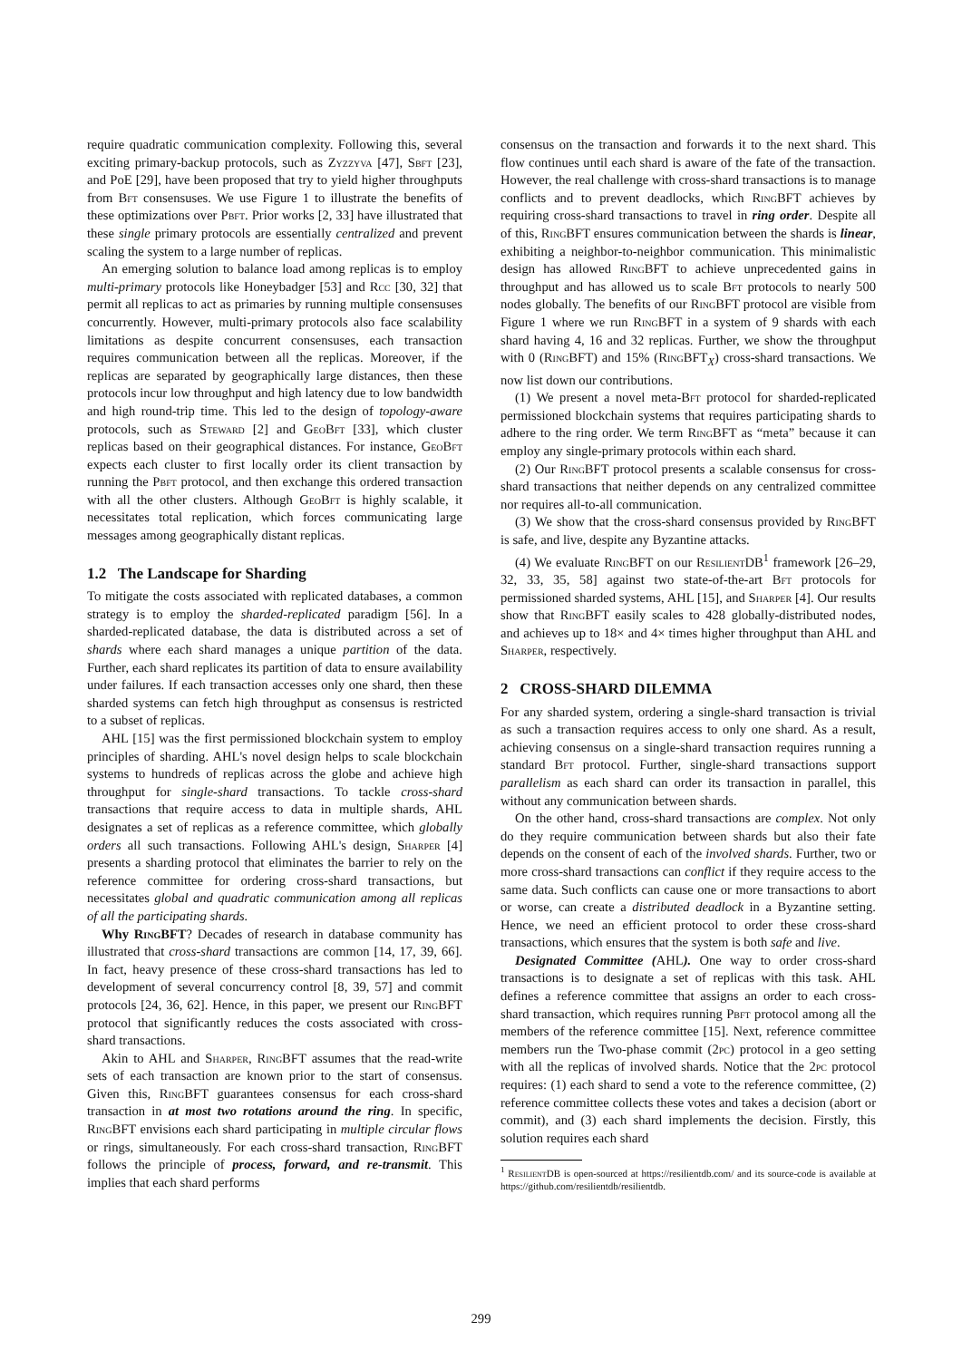require quadratic communication complexity. Following this, several exciting primary-backup protocols, such as Zyzzyva [47], Sbft [23], and PoE [29], have been proposed that try to yield higher throughputs from Bft consensuses. We use Figure 1 to illustrate the benefits of these optimizations over Pbft. Prior works [2, 33] have illustrated that these single primary protocols are essentially centralized and prevent scaling the system to a large number of replicas.
An emerging solution to balance load among replicas is to employ multi-primary protocols like Honeybadger [53] and Rcc [30, 32] that permit all replicas to act as primaries by running multiple consensuses concurrently. However, multi-primary protocols also face scalability limitations as despite concurrent consensuses, each transaction requires communication between all the replicas. Moreover, if the replicas are separated by geographically large distances, then these protocols incur low throughput and high latency due to low bandwidth and high round-trip time. This led to the design of topology-aware protocols, such as Steward [2] and GeoBft [33], which cluster replicas based on their geographical distances. For instance, GeoBft expects each cluster to first locally order its client transaction by running the Pbft protocol, and then exchange this ordered transaction with all the other clusters. Although GeoBft is highly scalable, it necessitates total replication, which forces communicating large messages among geographically distant replicas.
1.2 The Landscape for Sharding
To mitigate the costs associated with replicated databases, a common strategy is to employ the sharded-replicated paradigm [56]. In a sharded-replicated database, the data is distributed across a set of shards where each shard manages a unique partition of the data. Further, each shard replicates its partition of data to ensure availability under failures. If each transaction accesses only one shard, then these sharded systems can fetch high throughput as consensus is restricted to a subset of replicas.
AHL [15] was the first permissioned blockchain system to employ principles of sharding. AHL's novel design helps to scale blockchain systems to hundreds of replicas across the globe and achieve high throughput for single-shard transactions. To tackle cross-shard transactions that require access to data in multiple shards, AHL designates a set of replicas as a reference committee, which globally orders all such transactions. Following AHL's design, Sharper [4] presents a sharding protocol that eliminates the barrier to rely on the reference committee for ordering cross-shard transactions, but necessitates global and quadratic communication among all replicas of all the participating shards.
Why RingBFT? Decades of research in database community has illustrated that cross-shard transactions are common [14, 17, 39, 66]. In fact, heavy presence of these cross-shard transactions has led to development of several concurrency control [8, 39, 57] and commit protocols [24, 36, 62]. Hence, in this paper, we present our Ring BFT protocol that significantly reduces the costs associated with cross-shard transactions.
Akin to AHL and Sharper, Ring BFT assumes that the read-write sets of each transaction are known prior to the start of consensus. Given this, Ring BFT guarantees consensus for each cross-shard transaction in at most two rotations around the ring. In specific, Ring BFT envisions each shard participating in multiple circular flows or rings, simultaneously. For each cross-shard transaction, Ring BFT follows the principle of process, forward, and re-transmit. This implies that each shard performs
consensus on the transaction and forwards it to the next shard. This flow continues until each shard is aware of the fate of the transaction. However, the real challenge with cross-shard transactions is to manage conflicts and to prevent deadlocks, which Ring BFT achieves by requiring cross-shard transactions to travel in ring order. Despite all of this, Ring BFT ensures communication between the shards is linear, exhibiting a neighbor-to-neighbor communication. This minimalistic design has allowed Ring BFT to achieve unprecedented gains in throughput and has allowed us to scale Bft protocols to nearly 500 nodes globally. The benefits of our Ring BFT protocol are visible from Figure 1 where we run Ring BFT in a system of 9 shards with each shard having 4, 16 and 32 replicas. Further, we show the throughput with 0 (Ring BFT) and 15% (Ring BFT<sub>X</sub>) cross-shard transactions. We now list down our contributions.
(1) We present a novel meta-Bft protocol for sharded-replicated permissioned blockchain systems that requires participating shards to adhere to the ring order. We term Ring BFT as “meta” because it can employ any single-primary protocols within each shard.
(2) Our Ring BFT protocol presents a scalable consensus for cross-shard transactions that neither depends on any centralized committee nor requires all-to-all communication.
(3) We show that the cross-shard consensus provided by Ring BFT is safe, and live, despite any Byzantine attacks.
(4) We evaluate Ring BFT on our Resilient DB<sup>1</sup> framework [26–29, 32, 33, 35, 58] against two state-of-the-art Bft protocols for permissioned sharded systems, AHL [15], and Sharper [4]. Our results show that Ring BFT easily scales to 428 globally-distributed nodes, and achieves up to 18× and 4× times higher throughput than AHL and Sharper, respectively.
2 CROSS-SHARD DILEMMA
For any sharded system, ordering a single-shard transaction is trivial as such a transaction requires access to only one shard. As a result, achieving consensus on a single-shard transaction requires running a standard Bft protocol. Further, single-shard transactions support parallelism as each shard can order its transaction in parallel, this without any communication between shards.
On the other hand, cross-shard transactions are complex. Not only do they require communication between shards but also their fate depends on the consent of each of the involved shards. Further, two or more cross-shard transactions can conflict if they require access to the same data. Such conflicts can cause one or more transactions to abort or worse, can create a distributed deadlock in a Byzantine setting. Hence, we need an efficient protocol to order these cross-shard transactions, which ensures that the system is both safe and live.
Designated Committee (AHL). One way to order cross-shard transactions is to designate a set of replicas with this task. AHL defines a reference committee that assigns an order to each cross-shard transaction, which requires running Pbft protocol among all the members of the reference committee [15]. Next, reference committee members run the Two-phase commit (2pc) protocol in a geo setting with all the replicas of involved shards. Notice that the 2pc protocol requires: (1) each shard to send a vote to the reference committee, (2) reference committee collects these votes and takes a decision (abort or commit), and (3) each shard implements the decision. Firstly, this solution requires each shard
<sup>1</sup> Resilient DB is open-sourced at https://resilientdb.com/ and its source-code is available at https://github.com/resilientdb/resilientdb.
299